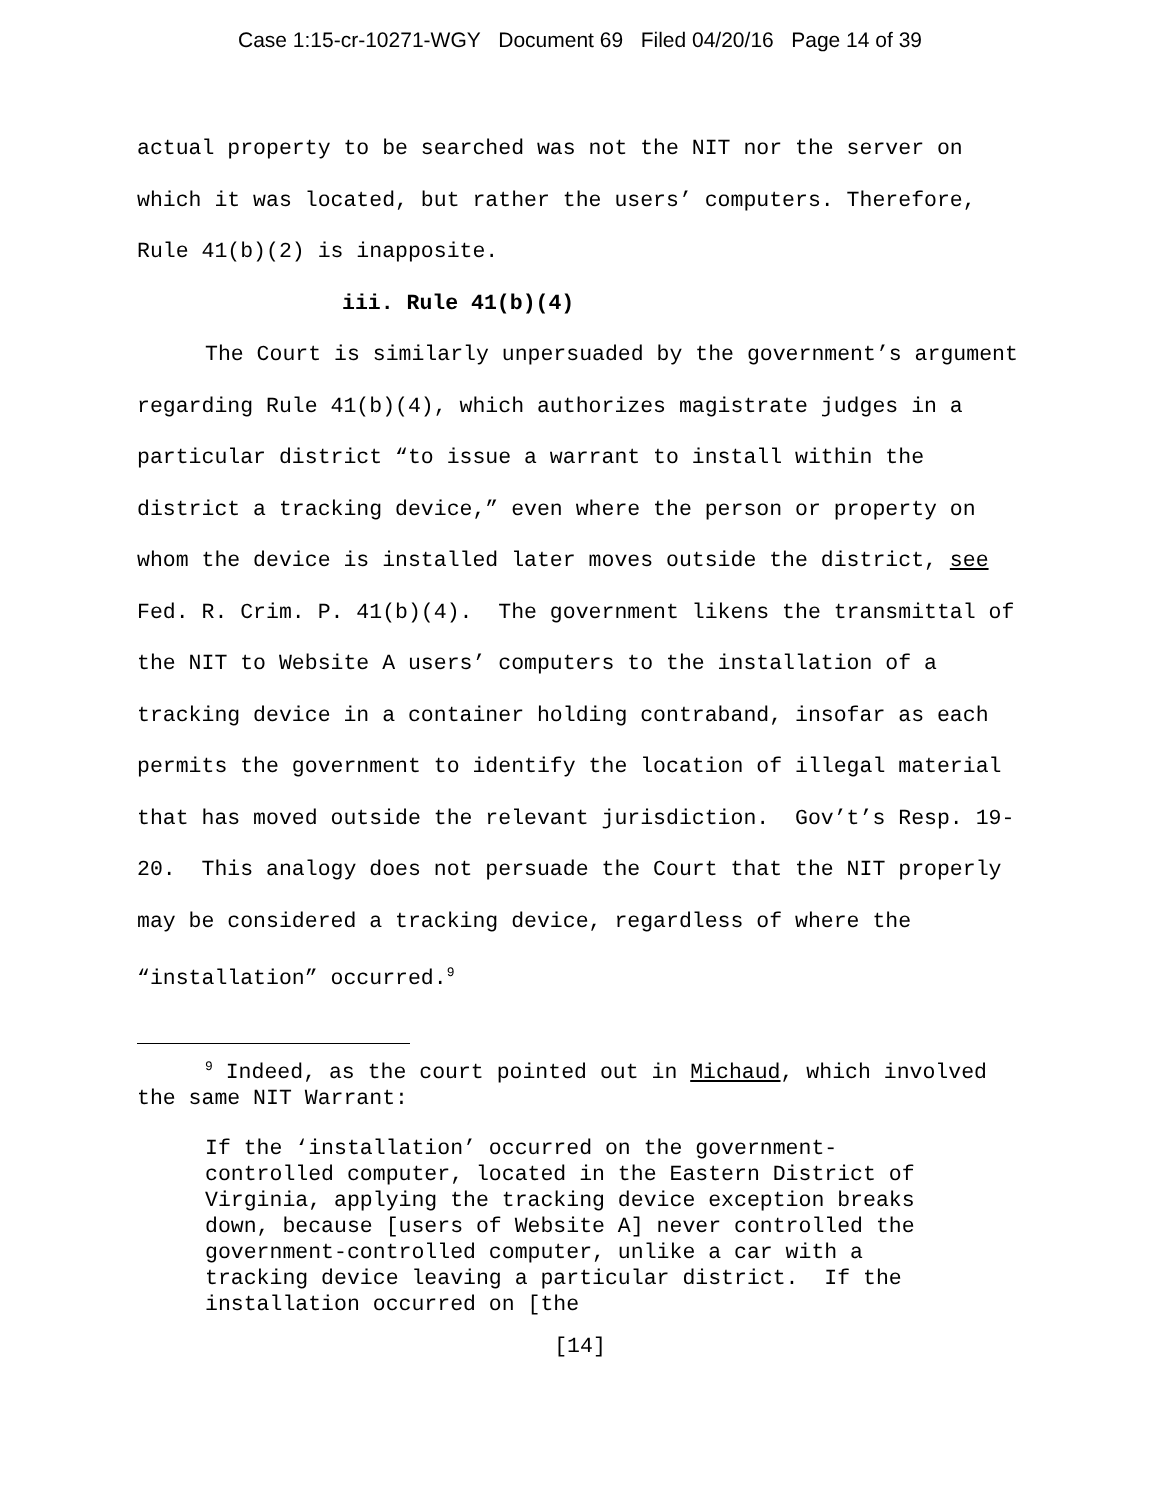Case 1:15-cr-10271-WGY Document 69 Filed 04/20/16 Page 14 of 39
actual property to be searched was not the NIT nor the server on which it was located, but rather the users’ computers. Therefore, Rule 41(b)(2) is inapposite.
iii. Rule 41(b)(4)
The Court is similarly unpersuaded by the government’s argument regarding Rule 41(b)(4), which authorizes magistrate judges in a particular district “to issue a warrant to install within the district a tracking device,” even where the person or property on whom the device is installed later moves outside the district, see Fed. R. Crim. P. 41(b)(4). The government likens the transmittal of the NIT to Website A users’ computers to the installation of a tracking device in a container holding contraband, insofar as each permits the government to identify the location of illegal material that has moved outside the relevant jurisdiction. Gov’t’s Resp. 19-20. This analogy does not persuade the Court that the NIT properly may be considered a tracking device, regardless of where the “installation” occurred.<sup>9</sup>
<sup>9</sup> Indeed, as the court pointed out in Michaud, which involved the same NIT Warrant:
If the ‘installation’ occurred on the government-controlled computer, located in the Eastern District of Virginia, applying the tracking device exception breaks down, because [users of Website A] never controlled the government-controlled computer, unlike a car with a tracking device leaving a particular district. If the installation occurred on [the
[14]